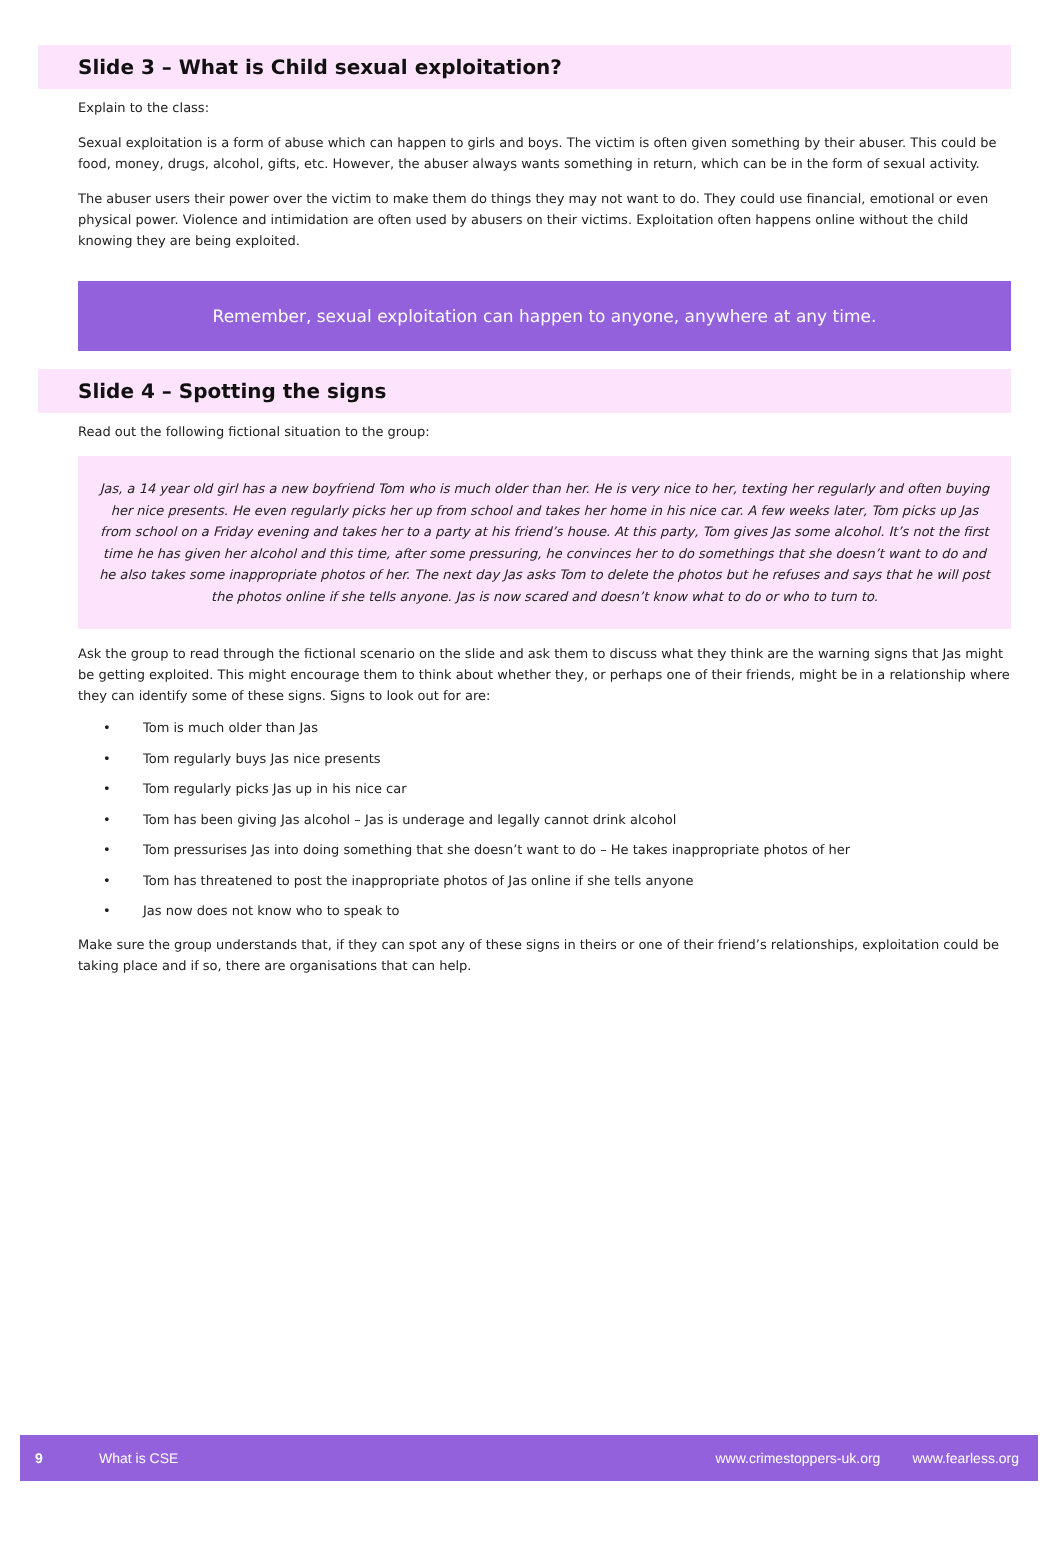Slide 3 – What is Child sexual exploitation?
Explain to the class:
Sexual exploitation is a form of abuse which can happen to girls and boys. The victim is often given something by their abuser. This could be food, money, drugs, alcohol, gifts, etc. However, the abuser always wants something in return, which can be in the form of sexual activity.
The abuser users their power over the victim to make them do things they may not want to do. They could use financial, emotional or even physical power. Violence and intimidation are often used by abusers on their victims. Exploitation often happens online without the child knowing they are being exploited.
Remember, sexual exploitation can happen to anyone, anywhere at any time.
Slide 4 – Spotting the signs
Read out the following fictional situation to the group:
Jas, a 14 year old girl has a new boyfriend Tom who is much older than her. He is very nice to her, texting her regularly and often buying her nice presents. He even regularly picks her up from school and takes her home in his nice car. A few weeks later, Tom picks up Jas from school on a Friday evening and takes her to a party at his friend’s house. At this party, Tom gives Jas some alcohol. It’s not the first time he has given her alcohol and this time, after some pressuring, he convinces her to do somethings that she doesn’t want to do and he also takes some inappropriate photos of her. The next day Jas asks Tom to delete the photos but he refuses and says that he will post the photos online if she tells anyone. Jas is now scared and doesn’t know what to do or who to turn to.
Ask the group to read through the fictional scenario on the slide and ask them to discuss what they think are the warning signs that Jas might be getting exploited. This might encourage them to think about whether they, or perhaps one of their friends, might be in a relationship where they can identify some of these signs. Signs to look out for are:
• Tom is much older than Jas
• Tom regularly buys Jas nice presents
• Tom regularly picks Jas up in his nice car
• Tom has been giving Jas alcohol – Jas is underage and legally cannot drink alcohol
• Tom pressurises Jas into doing something that she doesn’t want to do – He takes inappropriate photos of her
• Tom has threatened to post the inappropriate photos of Jas online if she tells anyone
• Jas now does not know who to speak to
Make sure the group understands that, if they can spot any of these signs in theirs or one of their friend’s relationships, exploitation could be taking place and if so, there are organisations that can help.
9 What is CSE www.crimestoppers-uk.org www.fearless.org